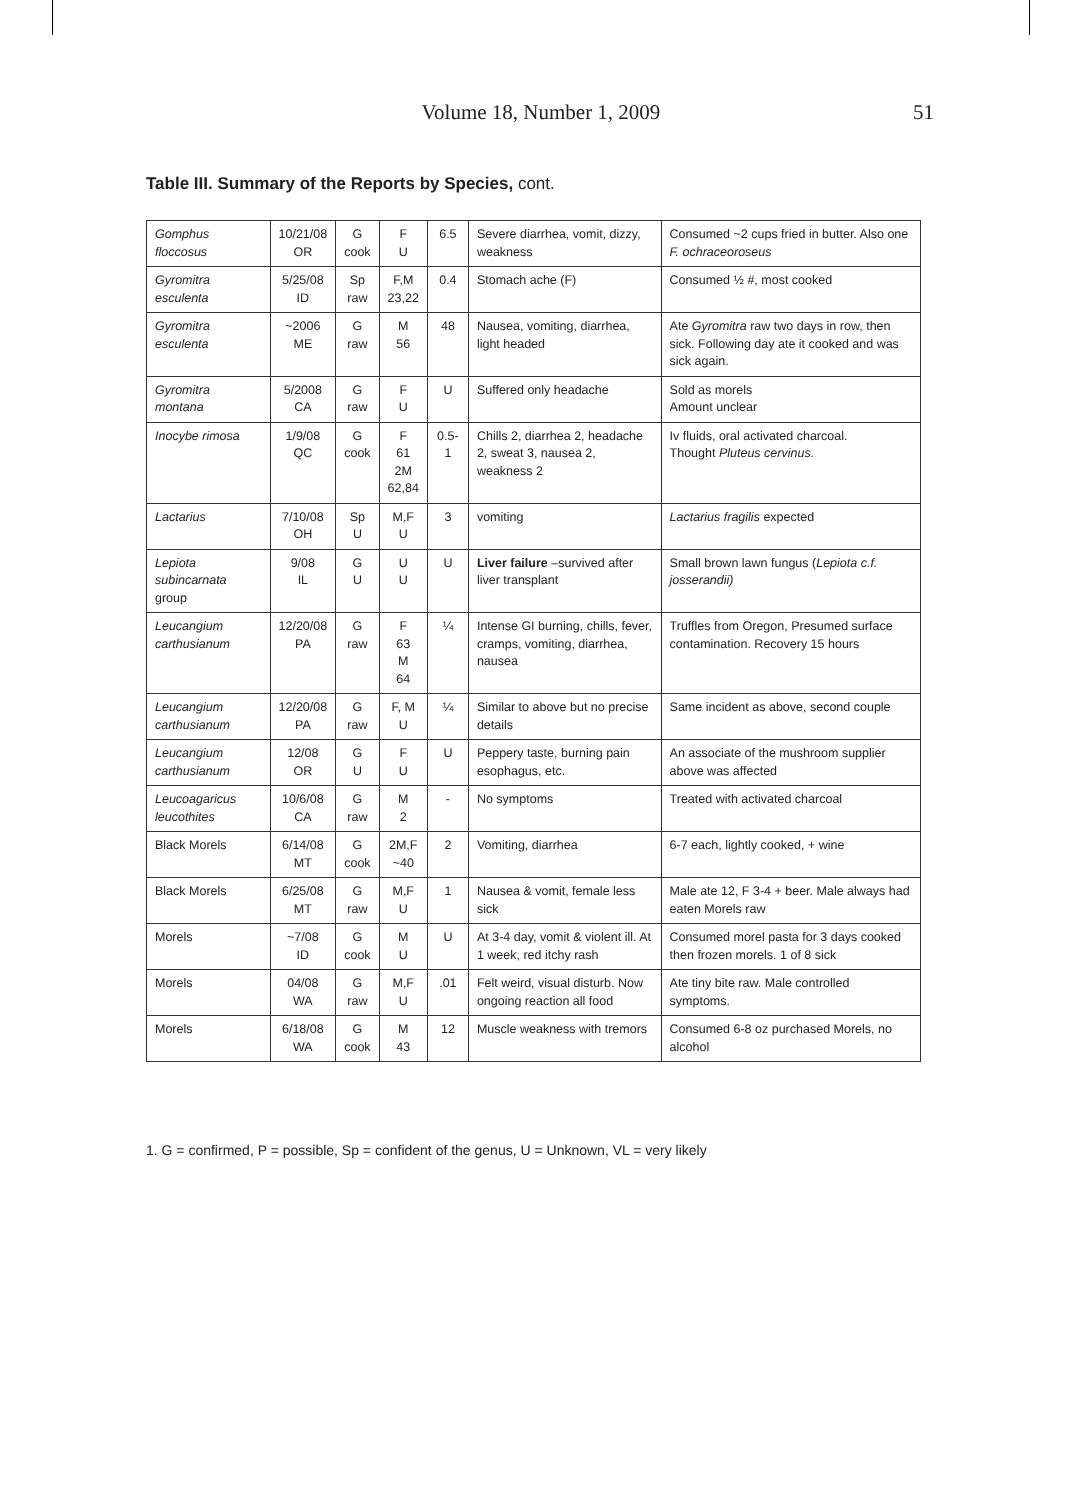Volume 18, Number 1, 2009
51
Table III. Summary of the Reports by Species, cont.
| Gomphus floccosus | 10/21/08 OR | G cook | F U | 6.5 | Severe diarrhea, vomit, dizzy, weakness | Consumed ~2 cups fried in butter. Also one F. ochraceoroseus |
| Gyromitra esculenta | 5/25/08 ID | Sp raw | F,M 23,22 | 0.4 | Stomach ache (F) | Consumed ½ #, most cooked |
| Gyromitra esculenta | ~2006 ME | G raw | M 56 | 48 | Nausea, vomiting, diarrhea, light headed | Ate Gyromitra raw two days in row, then sick. Following day ate it cooked and was sick again. |
| Gyromitra montana | 5/2008 CA | G raw | F U | U | Suffered only headache | Sold as morels Amount unclear |
| Inocybe rimosa | 1/9/08 QC | G cook | F 61 2M 62,84 | 0.5-1 | Chills 2, diarrhea 2, headache 2, sweat 3, nausea 2, weakness 2 | Iv fluids, oral activated charcoal. Thought Pluteus cervinus. |
| Lactarius | 7/10/08 OH | Sp U | M,F U | 3 | vomiting | Lactarius fragilis expected |
| Lepiota subincarnata group | 9/08 IL | G U | U U | U | Liver failure –survived after liver transplant | Small brown lawn fungus ( Lepiota c.f. josserandii) |
| Leucangium carthusianum | 12/20/08 PA | G raw | F 63 M 64 | ¼ | Intense GI burning, chills, fever, cramps, vomiting, diarrhea, nausea | Truffles from Oregon, Presumed surface contamination. Recovery 15 hours |
| Leucangium carthusianum | 12/20/08 PA | G raw | F, M U | ¼ | Similar to above but no precise details | Same incident as above, second couple |
| Leucangium carthusianum | 12/08 OR | G U | F U | U | Peppery taste, burning pain esophagus, etc. | An associate of the mushroom supplier above was affected |
| Leucoagaricus leucothites | 10/6/08 CA | G raw | M 2 | - | No symptoms | Treated with activated charcoal |
| Black Morels | 6/14/08 MT | G cook | 2M,F ~40 | 2 | Vomiting, diarrhea | 6-7 each, lightly cooked, + wine |
| Black Morels | 6/25/08 MT | G raw | M,F U | 1 | Nausea & vomit, female less sick | Male ate 12, F 3-4 + beer. Male always had eaten Morels raw |
| Morels | ~7/08 ID | G cook | M U | U | At 3-4 day, vomit & violent ill. At 1 week, red itchy rash | Consumed morel pasta for 3 days cooked then frozen morels. 1 of 8 sick |
| Morels | 04/08 WA | G raw | M,F U | .01 | Felt weird, visual disturb. Now ongoing reaction all food | Ate tiny bite raw. Male controlled symptoms. |
| Morels | 6/18/08 WA | G cook | M 43 | 12 | Muscle weakness with tremors | Consumed 6-8 oz purchased Morels, no alcohol |
1. G = confirmed, P = possible, Sp = confident of the genus, U = Unknown, VL = very likely